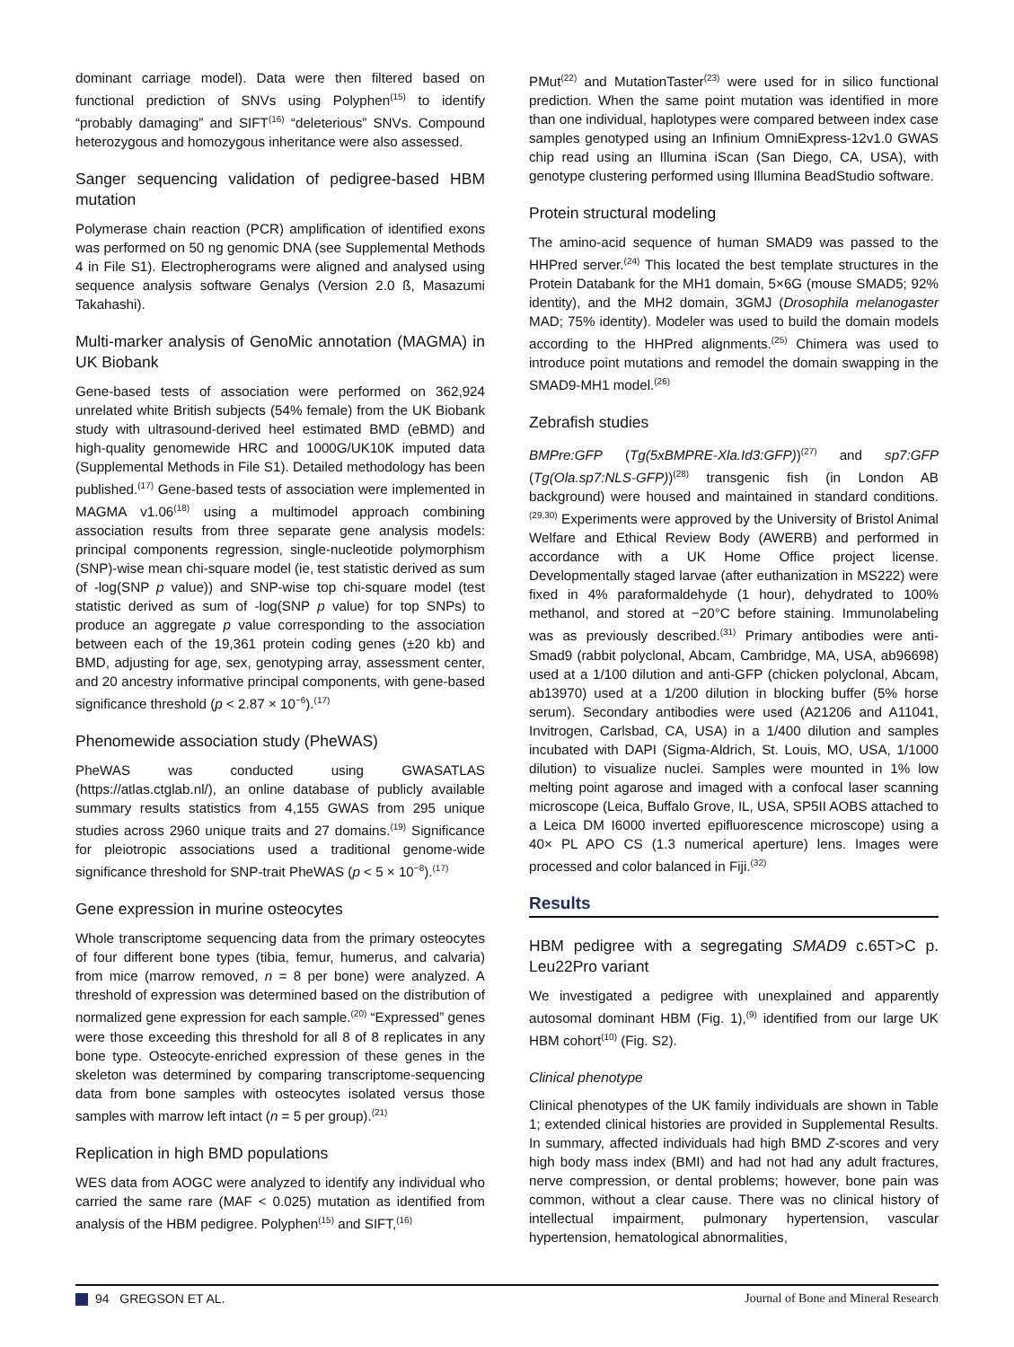dominant carriage model). Data were then filtered based on functional prediction of SNVs using Polyphen<sup>(15)</sup> to identify “probably damaging” and SIFT<sup>(16)</sup> “deleterious” SNVs. Compound heterozygous and homozygous inheritance were also assessed.
Sanger sequencing validation of pedigree-based HBM mutation
Polymerase chain reaction (PCR) amplification of identified exons was performed on 50 ng genomic DNA (see Supplemental Methods 4 in File S1). Electropherograms were aligned and analysed using sequence analysis software Genalys (Version 2.0 ß, Masazumi Takahashi).
Multi-marker analysis of GenoMic annotation (MAGMA) in UK Biobank
Gene-based tests of association were performed on 362,924 unrelated white British subjects (54% female) from the UK Biobank study with ultrasound-derived heel estimated BMD (eBMD) and high-quality genomewide HRC and 1000G/UK10K imputed data (Supplemental Methods in File S1). Detailed methodology has been published.<sup>(17)</sup> Gene-based tests of association were implemented in MAGMA v1.06<sup>(18)</sup> using a multimodel approach combining association results from three separate gene analysis models: principal components regression, single-nucleotide polymorphism (SNP)-wise mean chi-square model (ie, test statistic derived as sum of -log(SNP p value)) and SNP-wise top chi-square model (test statistic derived as sum of -log(SNP p value) for top SNPs) to produce an aggregate p value corresponding to the association between each of the 19,361 protein coding genes (±20 kb) and BMD, adjusting for age, sex, genotyping array, assessment center, and 20 ancestry informative principal components, with gene-based significance threshold (p < 2.87 × 10<sup>−6</sup>).<sup>(17)</sup>
Phenomewide association study (PheWAS)
PheWAS was conducted using GWASATLAS (https://atlas.ctglab.nl/), an online database of publicly available summary results statistics from 4,155 GWAS from 295 unique studies across 2960 unique traits and 27 domains.<sup>(19)</sup> Significance for pleiotropic associations used a traditional genome-wide significance threshold for SNP-trait PheWAS (p < 5 × 10<sup>−8</sup>).<sup>(17)</sup>
Gene expression in murine osteocytes
Whole transcriptome sequencing data from the primary osteocytes of four different bone types (tibia, femur, humerus, and calvaria) from mice (marrow removed, n = 8 per bone) were analyzed. A threshold of expression was determined based on the distribution of normalized gene expression for each sample.<sup>(20)</sup> “Expressed” genes were those exceeding this threshold for all 8 of 8 replicates in any bone type. Osteocyte-enriched expression of these genes in the skeleton was determined by comparing transcriptome-sequencing data from bone samples with osteocytes isolated versus those samples with marrow left intact (n = 5 per group).<sup>(21)</sup>
Replication in high BMD populations
WES data from AOGC were analyzed to identify any individual who carried the same rare (MAF < 0.025) mutation as identified from analysis of the HBM pedigree. Polyphen<sup>(15)</sup> and SIFT,<sup>(16)</sup>
PMut<sup>(22)</sup> and MutationTaster<sup>(23)</sup> were used for in silico functional prediction. When the same point mutation was identified in more than one individual, haplotypes were compared between index case samples genotyped using an Infinium OmniExpress-12v1.0 GWAS chip read using an Illumina iScan (San Diego, CA, USA), with genotype clustering performed using Illumina BeadStudio software.
Protein structural modeling
The amino-acid sequence of human SMAD9 was passed to the HHPred server.<sup>(24)</sup> This located the best template structures in the Protein Databank for the MH1 domain, 5×6G (mouse SMAD5; 92% identity), and the MH2 domain, 3GMJ (Drosophila melanogaster MAD; 75% identity). Modeler was used to build the domain models according to the HHPred alignments.<sup>(25)</sup> Chimera was used to introduce point mutations and remodel the domain swapping in the SMAD9-MH1 model.<sup>(26)</sup>
Zebrafish studies
BMPre:GFP (Tg(5xBMPRE-Xla.Id3:GFP))<sup>(27)</sup> and sp7:GFP (Tg(Ola.sp7:NLS-GFP))<sup>(28)</sup> transgenic fish (in London AB background) were housed and maintained in standard conditions.<sup>(29,30)</sup> Experiments were approved by the University of Bristol Animal Welfare and Ethical Review Body (AWERB) and performed in accordance with a UK Home Office project license. Developmentally staged larvae (after euthanization in MS222) were fixed in 4% paraformaldehyde (1 hour), dehydrated to 100% methanol, and stored at −20°C before staining. Immunolabeling was as previously described.<sup>(31)</sup> Primary antibodies were anti-Smad9 (rabbit polyclonal, Abcam, Cambridge, MA, USA, ab96698) used at a 1/100 dilution and anti-GFP (chicken polyclonal, Abcam, ab13970) used at a 1/200 dilution in blocking buffer (5% horse serum). Secondary antibodies were used (A21206 and A11041, Invitrogen, Carlsbad, CA, USA) in a 1/400 dilution and samples incubated with DAPI (Sigma-Aldrich, St. Louis, MO, USA, 1/1000 dilution) to visualize nuclei. Samples were mounted in 1% low melting point agarose and imaged with a confocal laser scanning microscope (Leica, Buffalo Grove, IL, USA, SP5II AOBS attached to a Leica DM I6000 inverted epifluorescence microscope) using a 40× PL APO CS (1.3 numerical aperture) lens. Images were processed and color balanced in Fiji.<sup>(32)</sup>
Results
HBM pedigree with a segregating SMAD9 c.65T>C p. Leu22Pro variant
We investigated a pedigree with unexplained and apparently autosomal dominant HBM (Fig. 1),<sup>(9)</sup> identified from our large UK HBM cohort<sup>(10)</sup> (Fig. S2).
Clinical phenotype
Clinical phenotypes of the UK family individuals are shown in Table 1; extended clinical histories are provided in Supplemental Results. In summary, affected individuals had high BMD Z-scores and very high body mass index (BMI) and had not had any adult fractures, nerve compression, or dental problems; however, bone pain was common, without a clear cause. There was no clinical history of intellectual impairment, pulmonary hypertension, vascular hypertension, hematological abnormalities,
94 GREGSON ET AL. Journal of Bone and Mineral Research